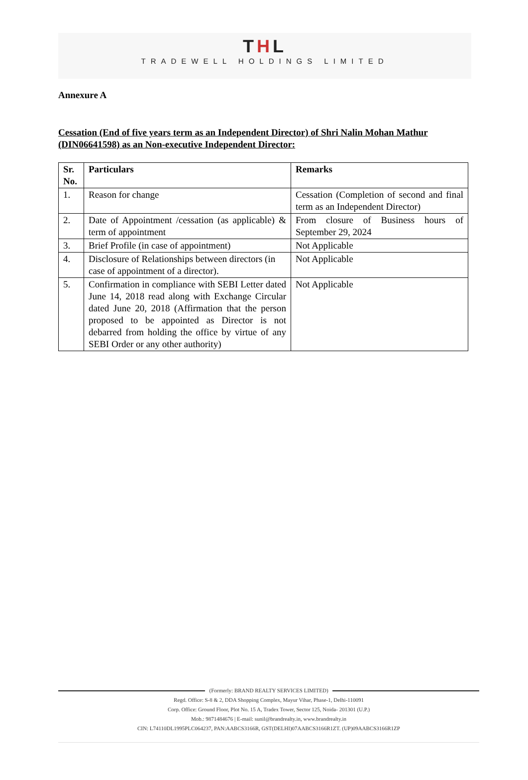THL
TRADEWELL HOLDINGS LIMITED
Annexure A
Cessation (End of five years term as an Independent Director) of Shri Nalin Mohan Mathur (DIN06641598) as an Non-executive Independent Director:
| Sr. No. | Particulars | Remarks |
| --- | --- | --- |
| 1. | Reason for change | Cessation (Completion of second and final term as an Independent Director) |
| 2. | Date of Appointment /cessation (as applicable) & term of appointment | From closure of Business hours of September 29, 2024 |
| 3. | Brief Profile (in case of appointment) | Not Applicable |
| 4. | Disclosure of Relationships between directors (in case of appointment of a director). | Not Applicable |
| 5. | Confirmation in compliance with SEBI Letter dated June 14, 2018 read along with Exchange Circular dated June 20, 2018 (Affirmation that the person proposed to be appointed as Director is not debarred from holding the office by virtue of any SEBI Order or any other authority) | Not Applicable |
(Formerly: BRAND REALTY SERVICES LIMITED)
Regd. Office: S-8 & 2, DDA Shopping Complex, Mayur Vihar, Phase-1, Delhi-110091
Corp. Office: Ground Floor, Plot No. 15 A, Tradex Tower, Sector 125, Noida- 201301 (U.P.)
Mob.: 9871484676 | E-mail: sunil@brandrealty.in, www.brandrealty.in
CIN: L74110DL1995PLC064237, PAN:AABCS3166R, GST(DELHI)07AABCS3166R1ZT. (UP)09AABCS3166R1ZP